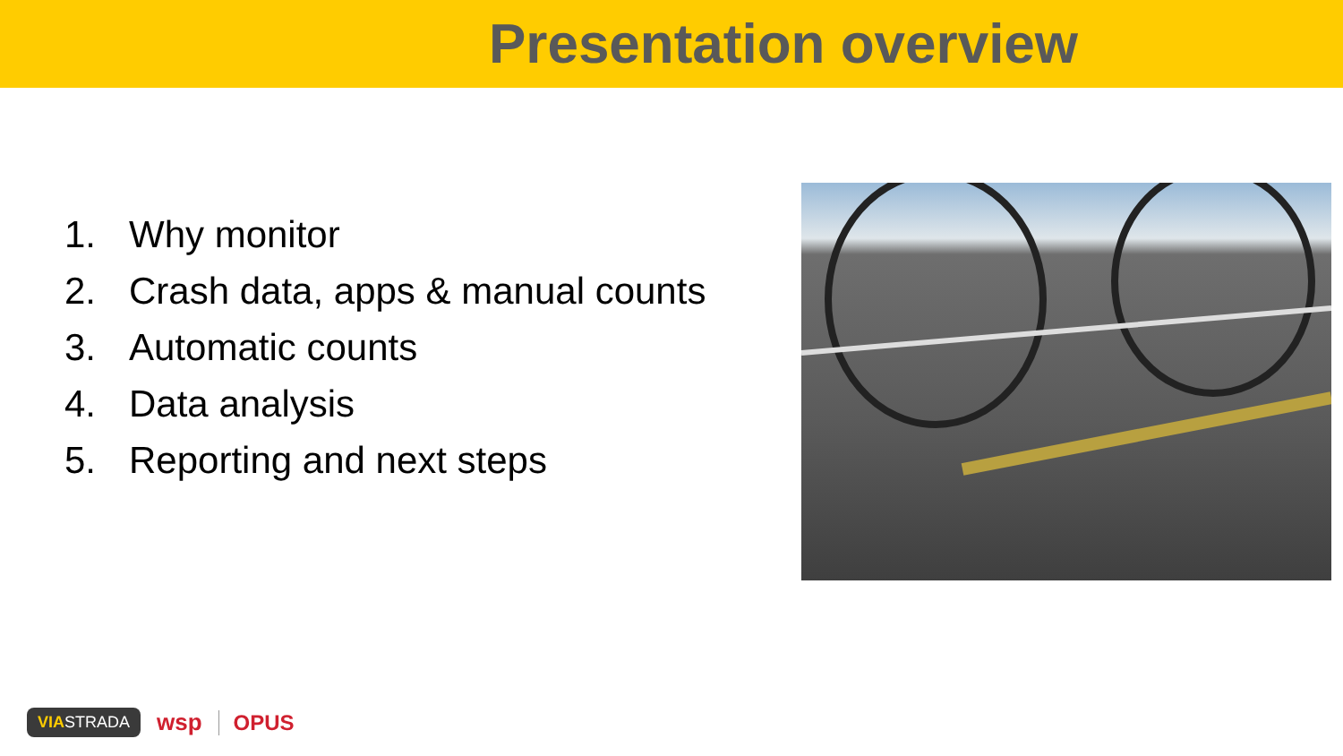Presentation overview
1. Why monitor
2. Crash data, apps & manual counts
3. Automatic counts
4. Data analysis
5. Reporting and next steps
VIASTRADA
wsp OPUS